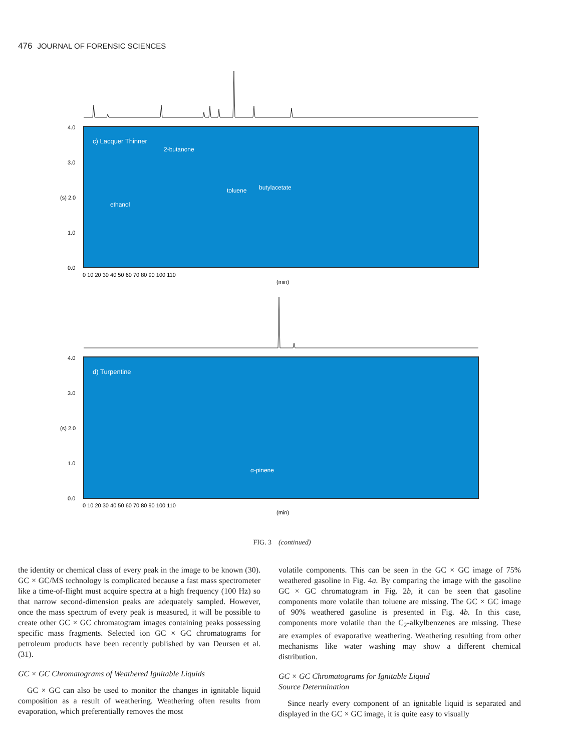476 JOURNAL OF FORENSIC SCIENCES
c) Lacquer Thinner
2-butanone
ethanol
toluene
butylacetate
4.0
3.0
(s) 2.0
1.0
0.0
0 10 20 30 40 50 60 70 80 90 100 110
(min)
d) Turpentine
α-pinene
4.0
3.0
(s) 2.0
1.0
0.0
0 10 20 30 40 50 60 70 80 90 100 110
(min)
FIG. 3 (continued)
the identity or chemical class of every peak in the image to be known (30). GC × GC/MS technology is complicated because a fast mass spectrometer like a time-of-flight must acquire spectra at a high frequency (100 Hz) so that narrow second-dimension peaks are adequately sampled. However, once the mass spectrum of every peak is measured, it will be possible to create other GC × GC chromatogram images containing peaks possessing specific mass fragments. Selected ion GC × GC chromatograms for petroleum products have been recently published by van Deursen et al. (31).
GC × GC Chromatograms of Weathered Ignitable Liquids
GC × GC can also be used to monitor the changes in ignitable liquid composition as a result of weathering. Weathering often results from evaporation, which preferentially removes the most
volatile components. This can be seen in the GC × GC image of 75% weathered gasoline in Fig. 4a. By comparing the image with the gasoline GC × GC chromatogram in Fig. 2b, it can be seen that gasoline components more volatile than toluene are missing. The GC × GC image of 90% weathered gasoline is presented in Fig. 4b. In this case, components more volatile than the C<sub>2</sub>-alkylbenzenes are missing. These are examples of evaporative weathering. Weathering resulting from other mechanisms like water washing may show a different chemical distribution.
GC × GC Chromatograms for Ignitable Liquid
Source Determination
Since nearly every component of an ignitable liquid is separated and displayed in the GC × GC image, it is quite easy to visually